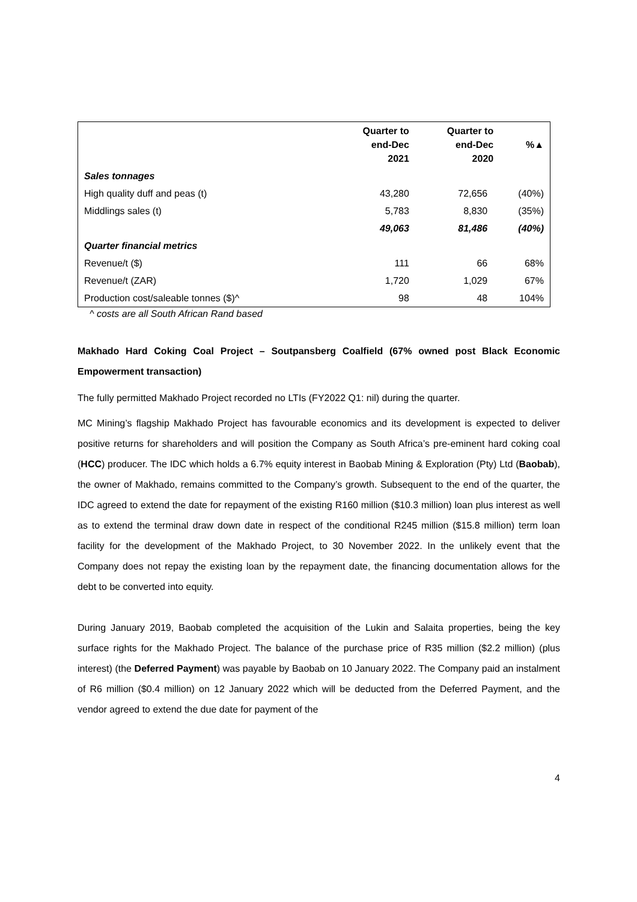| | Quarter to end-Dec 2021 | Quarter to end-Dec 2020 | %▲ |
| --- | --- | --- | --- |
| Sales tonnages | | | |
| High quality duff and peas (t) | 43,280 | 72,656 | (40%) |
| Middlings sales (t) | 5,783 | 8,830 | (35%) |
| | 49,063 | 81,486 | (40%) |
| Quarter financial metrics | | | |
| Revenue/t ($) | 111 | 66 | 68% |
| Revenue/t (ZAR) | 1,720 | 1,029 | 67% |
| Production cost/saleable tonnes ($)^ | 98 | 48 | 104% |
^ costs are all South African Rand based
Makhado Hard Coking Coal Project – Soutpansberg Coalfield (67% owned post Black Economic Empowerment transaction)
The fully permitted Makhado Project recorded no LTIs (FY2022 Q1: nil) during the quarter.
MC Mining’s flagship Makhado Project has favourable economics and its development is expected to deliver positive returns for shareholders and will position the Company as South Africa’s pre-eminent hard coking coal (HCC) producer. The IDC which holds a 6.7% equity interest in Baobab Mining & Exploration (Pty) Ltd (Baobab), the owner of Makhado, remains committed to the Company’s growth. Subsequent to the end of the quarter, the IDC agreed to extend the date for repayment of the existing R160 million ($10.3 million) loan plus interest as well as to extend the terminal draw down date in respect of the conditional R245 million ($15.8 million) term loan facility for the development of the Makhado Project, to 30 November 2022. In the unlikely event that the Company does not repay the existing loan by the repayment date, the financing documentation allows for the debt to be converted into equity.
During January 2019, Baobab completed the acquisition of the Lukin and Salaita properties, being the key surface rights for the Makhado Project. The balance of the purchase price of R35 million ($2.2 million) (plus interest) (the Deferred Payment) was payable by Baobab on 10 January 2022. The Company paid an instalment of R6 million ($0.4 million) on 12 January 2022 which will be deducted from the Deferred Payment, and the vendor agreed to extend the due date for payment of the
4